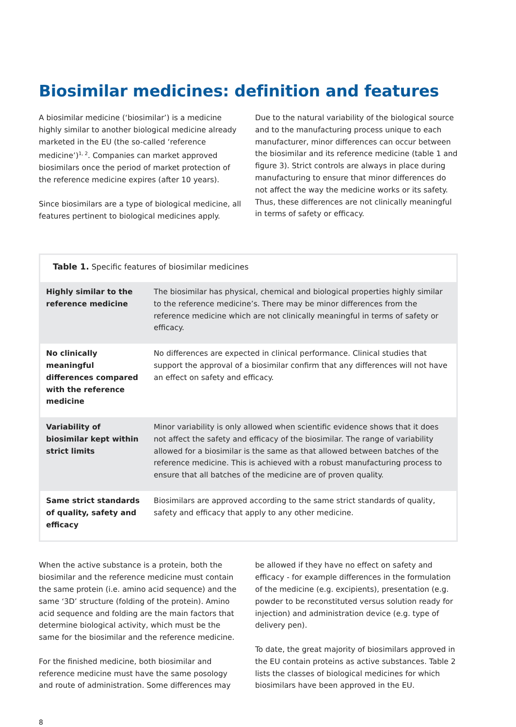Biosimilar medicines: definition and features
A biosimilar medicine (‘biosimilar’) is a medicine highly similar to another biological medicine already marketed in the EU (the so-called ‘reference medicine’)<sup>1, 2</sup>. Companies can market approved biosimilars once the period of market protection of the reference medicine expires (after 10 years).
Since biosimilars are a type of biological medicine, all features pertinent to biological medicines apply.
Due to the natural variability of the biological source and to the manufacturing process unique to each manufacturer, minor differences can occur between the biosimilar and its reference medicine (table 1 and figure 3). Strict controls are always in place during manufacturing to ensure that minor differences do not affect the way the medicine works or its safety. Thus, these differences are not clinically meaningful in terms of safety or efficacy.
| Table 1. Specific features of biosimilar medicines | |
| Highly similar to the reference medicine | The biosimilar has physical, chemical and biological properties highly similar to the reference medicine’s. There may be minor differences from the reference medicine which are not clinically meaningful in terms of safety or efficacy. |
| No clinically meaningful differences compared with the reference medicine | No differences are expected in clinical performance. Clinical studies that support the approval of a biosimilar confirm that any differences will not have an effect on safety and efficacy. |
| Variability of biosimilar kept within strict limits | Minor variability is only allowed when scientific evidence shows that it does not affect the safety and efficacy of the biosimilar. The range of variability allowed for a biosimilar is the same as that allowed between batches of the reference medicine. This is achieved with a robust manufacturing process to ensure that all batches of the medicine are of proven quality. |
| Same strict standards of quality, safety and efficacy | Biosimilars are approved according to the same strict standards of quality, safety and efficacy that apply to any other medicine. |
When the active substance is a protein, both the biosimilar and the reference medicine must contain the same protein (i.e. amino acid sequence) and the same ‘3D’ structure (folding of the protein). Amino acid sequence and folding are the main factors that determine biological activity, which must be the same for the biosimilar and the reference medicine.
For the finished medicine, both biosimilar and reference medicine must have the same posology and route of administration. Some differences may
be allowed if they have no effect on safety and efficacy - for example differences in the formulation of the medicine (e.g. excipients), presentation (e.g. powder to be reconstituted versus solution ready for injection) and administration device (e.g. type of delivery pen).
To date, the great majority of biosimilars approved in the EU contain proteins as active substances. Table 2 lists the classes of biological medicines for which biosimilars have been approved in the EU.
8